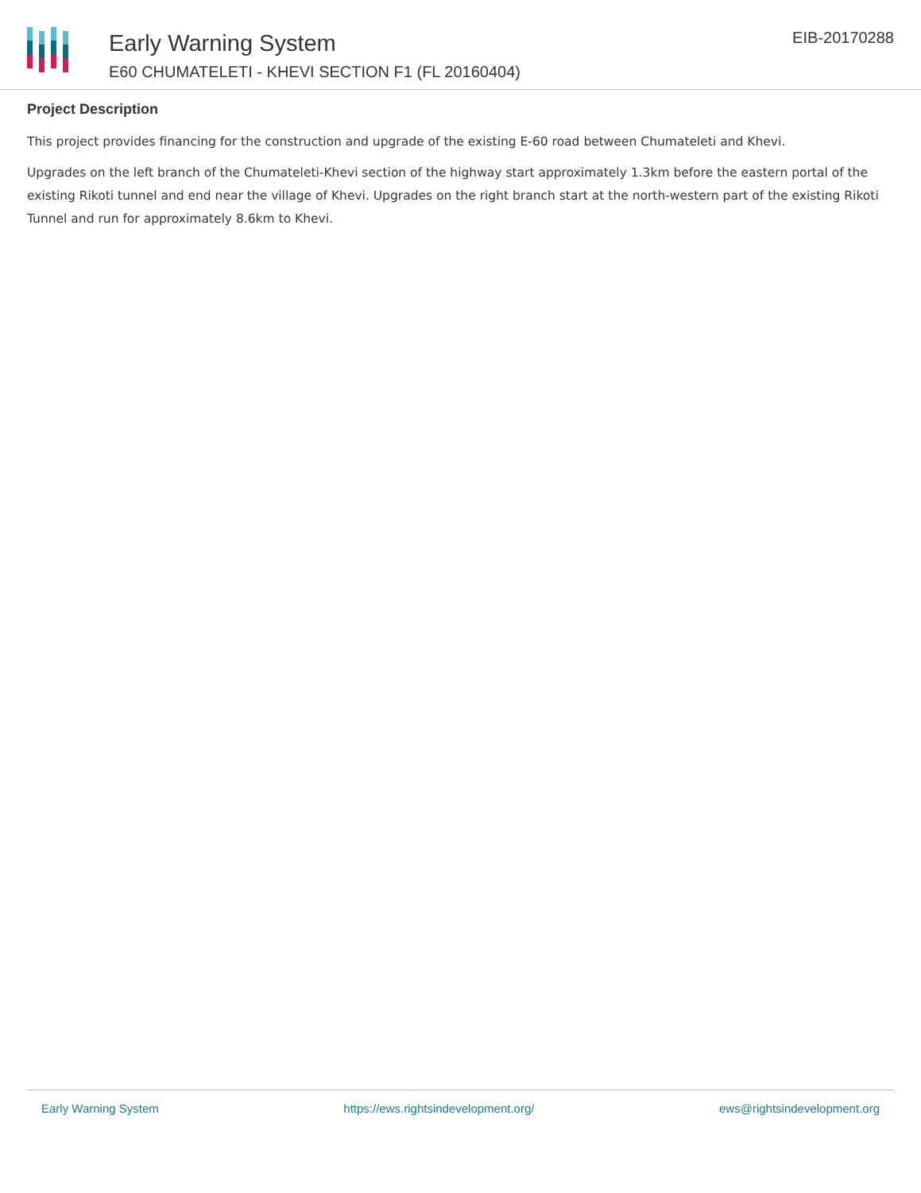Early Warning System
E60 CHUMATELETI - KHEVI SECTION F1 (FL 20160404)
EIB-20170288
Project Description
This project provides financing for the construction and upgrade of the existing E-60 road between Chumateleti and Khevi.
Upgrades on the left branch of the Chumateleti-Khevi section of the highway start approximately 1.3km before the eastern portal of the existing Rikoti tunnel and end near the village of Khevi. Upgrades on the right branch start at the north-western part of the existing Rikoti Tunnel and run for approximately 8.6km to Khevi.
Early Warning System https://ews.rightsindevelopment.org/ ews@rightsindevelopment.org